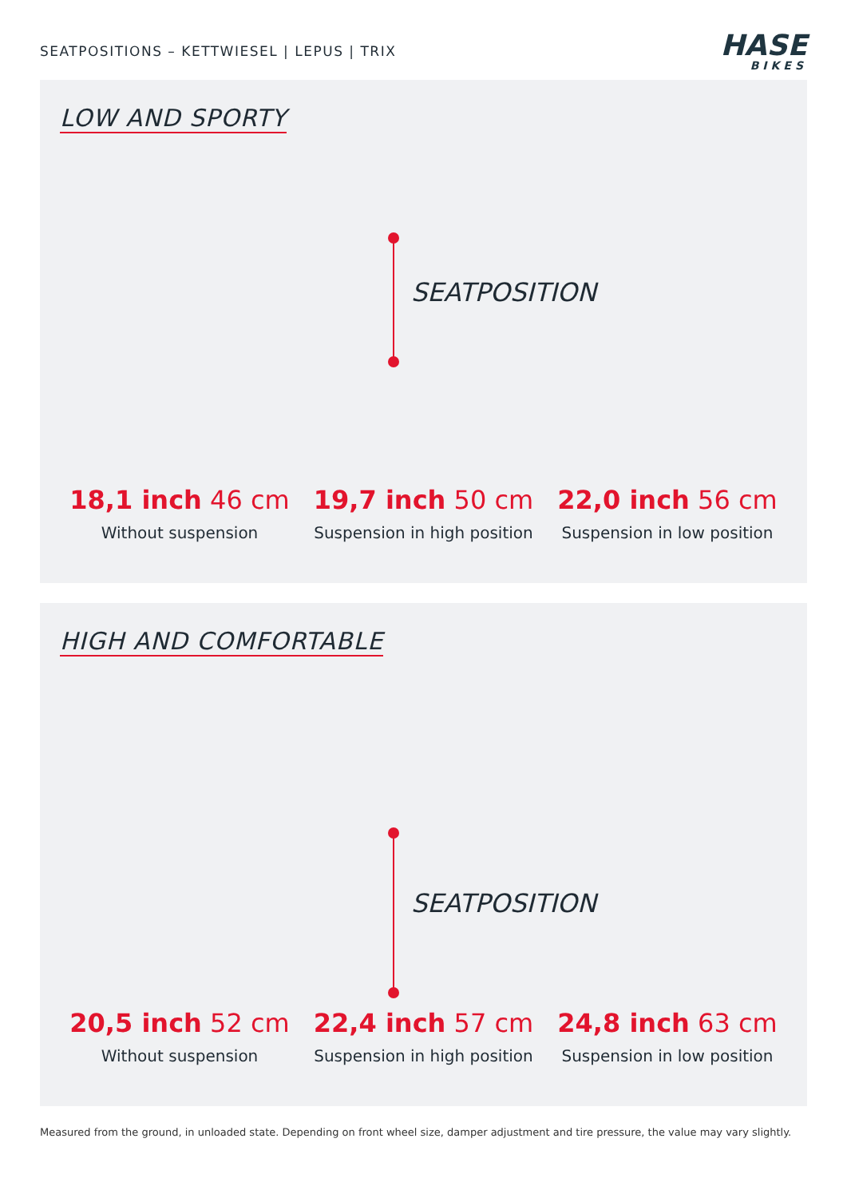SEATPOSITIONS – KETTWIESEL | LEPUS | TRIX
HASE
BIKES
LOW AND SPORTY
SEATPOSITION
18,1 inch 46 cm
Without suspension
19,7 inch 50 cm
Suspension in high position
22,0 inch 56 cm
Suspension in low position
HIGH AND COMFORTABLE
SEATPOSITION
20,5 inch 52 cm
Without suspension
22,4 inch 57 cm
Suspension in high position
24,8 inch 63 cm
Suspension in low position
Measured from the ground, in unloaded state. Depending on front wheel size, damper adjustment and tire pressure, the value may vary slightly.